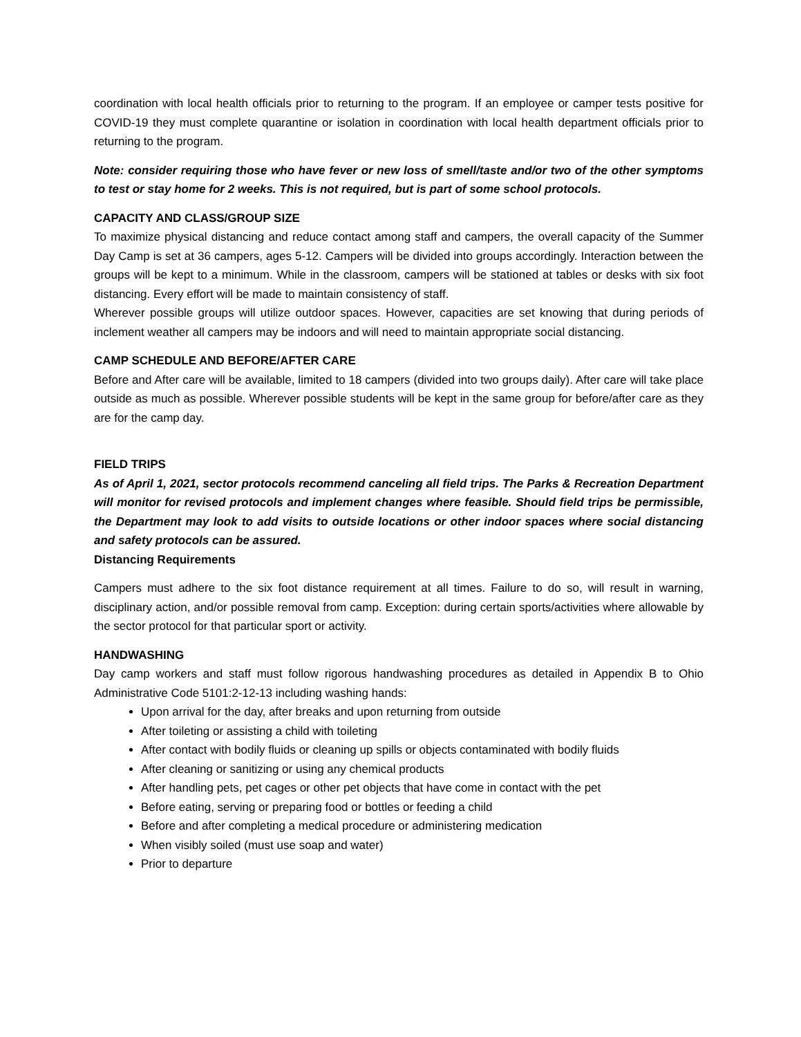coordination with local health officials prior to returning to the program. If an employee or camper tests positive for COVID-19 they must complete quarantine or isolation in coordination with local health department officials prior to returning to the program.
Note: consider requiring those who have fever or new loss of smell/taste and/or two of the other symptoms to test or stay home for 2 weeks. This is not required, but is part of some school protocols.
CAPACITY AND CLASS/GROUP SIZE
To maximize physical distancing and reduce contact among staff and campers, the overall capacity of the Summer Day Camp is set at 36 campers, ages 5-12. Campers will be divided into groups accordingly. Interaction between the groups will be kept to a minimum. While in the classroom, campers will be stationed at tables or desks with six foot distancing. Every effort will be made to maintain consistency of staff.
Wherever possible groups will utilize outdoor spaces. However, capacities are set knowing that during periods of inclement weather all campers may be indoors and will need to maintain appropriate social distancing.
CAMP SCHEDULE AND BEFORE/AFTER CARE
Before and After care will be available, limited to 18 campers (divided into two groups daily). After care will take place outside as much as possible. Wherever possible students will be kept in the same group for before/after care as they are for the camp day.
FIELD TRIPS
As of April 1, 2021, sector protocols recommend canceling all field trips. The Parks & Recreation Department will monitor for revised protocols and implement changes where feasible. Should field trips be permissible, the Department may look to add visits to outside locations or other indoor spaces where social distancing and safety protocols can be assured.
Distancing Requirements
Campers must adhere to the six foot distance requirement at all times. Failure to do so, will result in warning, disciplinary action, and/or possible removal from camp. Exception: during certain sports/activities where allowable by the sector protocol for that particular sport or activity.
HANDWASHING
Day camp workers and staff must follow rigorous handwashing procedures as detailed in Appendix B to Ohio Administrative Code 5101:2-12-13 including washing hands:
Upon arrival for the day, after breaks and upon returning from outside
After toileting or assisting a child with toileting
After contact with bodily fluids or cleaning up spills or objects contaminated with bodily fluids
After cleaning or sanitizing or using any chemical products
After handling pets, pet cages or other pet objects that have come in contact with the pet
Before eating, serving or preparing food or bottles or feeding a child
Before and after completing a medical procedure or administering medication
When visibly soiled (must use soap and water)
Prior to departure